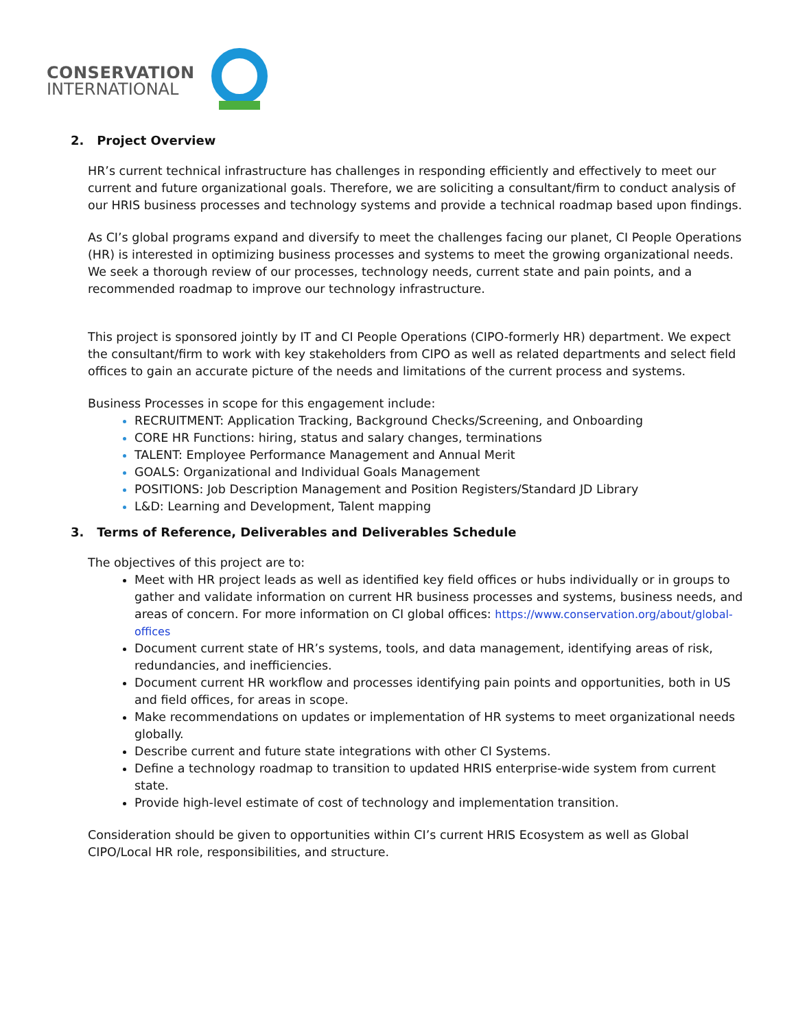CONSERVATION
INTERNATIONAL
2. Project Overview
HR’s current technical infrastructure has challenges in responding efficiently and effectively to meet our current and future organizational goals. Therefore, we are soliciting a consultant/firm to conduct analysis of our HRIS business processes and technology systems and provide a technical roadmap based upon findings.
As CI’s global programs expand and diversify to meet the challenges facing our planet, CI People Operations (HR) is interested in optimizing business processes and systems to meet the growing organizational needs. We seek a thorough review of our processes, technology needs, current state and pain points, and a recommended roadmap to improve our technology infrastructure.
This project is sponsored jointly by IT and CI People Operations (CIPO-formerly HR) department. We expect the consultant/firm to work with key stakeholders from CIPO as well as related departments and select field offices to gain an accurate picture of the needs and limitations of the current process and systems.
Business Processes in scope for this engagement include:
RECRUITMENT: Application Tracking, Background Checks/Screening, and Onboarding
CORE HR Functions: hiring, status and salary changes, terminations
TALENT: Employee Performance Management and Annual Merit
GOALS: Organizational and Individual Goals Management
POSITIONS: Job Description Management and Position Registers/Standard JD Library
L&D: Learning and Development, Talent mapping
3. Terms of Reference, Deliverables and Deliverables Schedule
The objectives of this project are to:
Meet with HR project leads as well as identified key field offices or hubs individually or in groups to gather and validate information on current HR business processes and systems, business needs, and areas of concern. For more information on CI global offices: https://www.conservation.org/about/global-offices
Document current state of HR’s systems, tools, and data management, identifying areas of risk, redundancies, and inefficiencies.
Document current HR workflow and processes identifying pain points and opportunities, both in US and field offices, for areas in scope.
Make recommendations on updates or implementation of HR systems to meet organizational needs globally.
Describe current and future state integrations with other CI Systems.
Define a technology roadmap to transition to updated HRIS enterprise-wide system from current state.
Provide high-level estimate of cost of technology and implementation transition.
Consideration should be given to opportunities within CI’s current HRIS Ecosystem as well as Global CIPO/Local HR role, responsibilities, and structure.